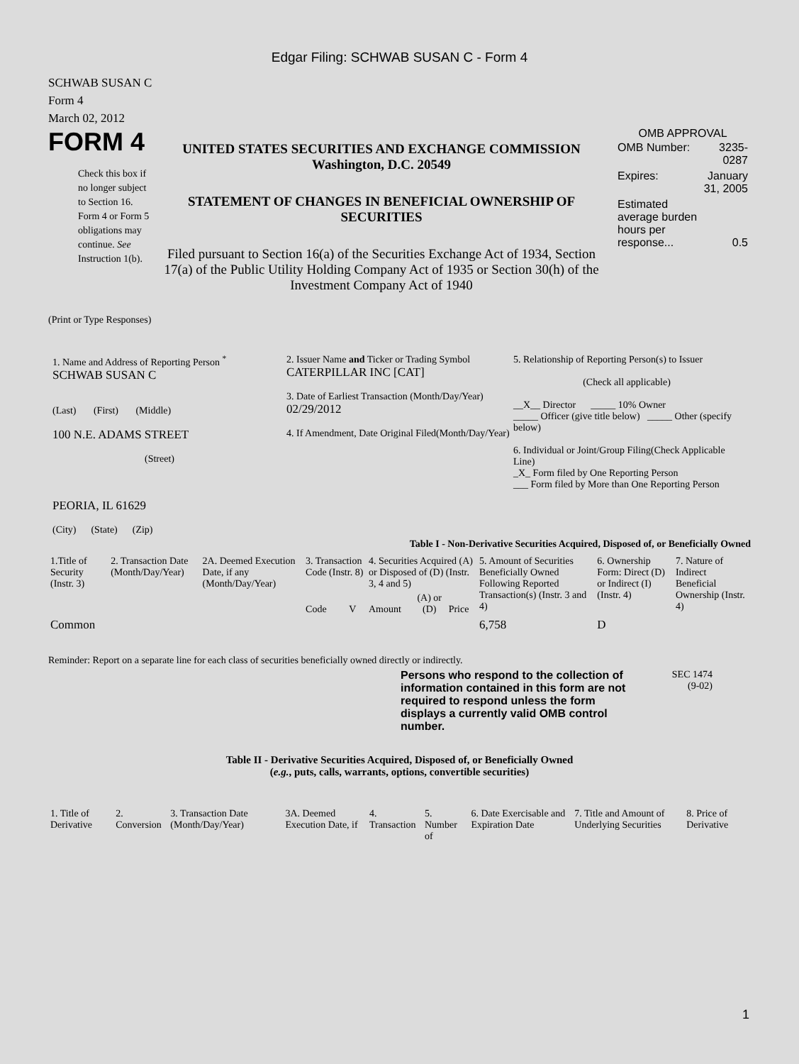Edgar Filing: SCHWAB SUSAN C - Form 4
SCHWAB SUSAN C
Form 4
March 02, 2012
FORM 4
Check this box if no longer subject to Section 16. Form 4 or Form 5 obligations may continue. See Instruction 1(b).
UNITED STATES SECURITIES AND EXCHANGE COMMISSION
Washington, D.C. 20549
STATEMENT OF CHANGES IN BENEFICIAL OWNERSHIP OF SECURITIES
Filed pursuant to Section 16(a) of the Securities Exchange Act of 1934, Section 17(a) of the Public Utility Holding Company Act of 1935 or Section 30(h) of the Investment Company Act of 1940
OMB APPROVAL
| OMB Number: | 3235-0287 |
| Expires: | January 31, 2005 |
| Estimated average burden hours per response... | 0.5 |
(Print or Type Responses)
1. Name and Address of Reporting Person <sup>*</sup>
SCHWAB SUSAN C
(Last) (First) (Middle)
100 N.E. ADAMS STREET
(Street)
PEORIA, IL 61629
(City) (State) (Zip)
2. Issuer Name and Ticker or Trading Symbol
CATERPILLAR INC [CAT]
3. Date of Earliest Transaction (Month/Day/Year)
02/29/2012
4. If Amendment, Date Original Filed(Month/Day/Year)
5. Relationship of Reporting Person(s) to Issuer
(Check all applicable)
__X__ Director _____ 10% Owner
_____ Officer (give title below) _____ Other (specify below)
6. Individual or Joint/Group Filing(Check Applicable Line)
_X_ Form filed by One Reporting Person
___ Form filed by More than One Reporting Person
Table I - Non-Derivative Securities Acquired, Disposed of, or Beneficially Owned
| 1.Title of Security (Instr. 3) | 2. Transaction Date (Month/Day/Year) | 2A. Deemed Execution Date, if any (Month/Day/Year) | 3. Transaction Code (Instr. 8) | | 4. Securities Acquired (A) or Disposed of (D) (Instr. 3, 4 and 5) | | | 5. Amount of Securities Beneficially Owned Following Reported Transaction(s) (Instr. 3 and 4) | 6. Ownership Form: Direct (D) or Indirect (I) (Instr. 4) | 7. Nature of Indirect Beneficial Ownership (Instr. 4) |
| --- | --- | --- | --- | --- | --- | --- | --- | --- | --- | --- |
| | | | Code | V | Amount | (A) or (D) | Price | | | |
| Common | | | | | | | | 6,758 | D | |
Reminder: Report on a separate line for each class of securities beneficially owned directly or indirectly.
Persons who respond to the collection of information contained in this form are not required to respond unless the form displays a currently valid OMB control number.
SEC 1474
(9-02)
Table II - Derivative Securities Acquired, Disposed of, or Beneficially Owned
(e.g., puts, calls, warrants, options, convertible securities)
| 1. Title of Derivative | 2. Conversion | 3. Transaction Date (Month/Day/Year) | 3A. Deemed Execution Date, if | 4. Transaction | 5. Number of | 6. Date Exercisable and Expiration Date | 7. Title and Amount of Underlying Securities | 8. Price of Derivative |
| --- | --- | --- | --- | --- | --- | --- | --- | --- |
1